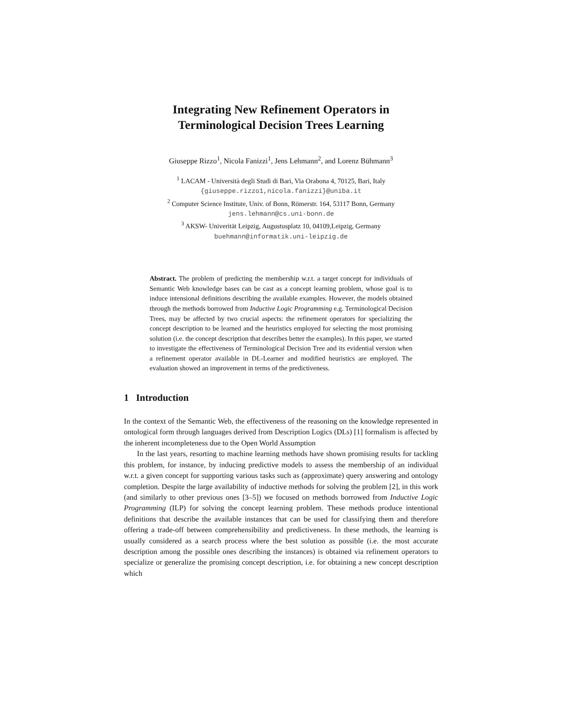Integrating New Refinement Operators in
Terminological Decision Trees Learning
Giuseppe Rizzo<sup>1</sup>, Nicola Fanizzi<sup>1</sup>, Jens Lehmann<sup>2</sup>, and Lorenz Bühmann<sup>3</sup>
<sup>1</sup> LACAM - Università degli Studi di Bari, Via Orabona 4, 70125, Bari, Italy
{giuseppe.rizzo1,nicola.fanizzi}@uniba.it
<sup>2</sup> Computer Science Institute, Univ. of Bonn, Römerstr. 164, 53117 Bonn, Germany
jens.lehmann@cs.uni-bonn.de
<sup>3</sup> AKSW- Univerität Leipzig, Augustusplatz 10, 04109,Leipzig, Germany
buehmann@informatik.uni-leipzig.de
Abstract. The problem of predicting the membership w.r.t. a target concept for individuals of Semantic Web knowledge bases can be cast as a concept learning problem, whose goal is to induce intensional definitions describing the available examples. However, the models obtained through the methods borrowed from Inductive Logic Programming e.g. Terminological Decision Trees, may be affected by two crucial aspects: the refinement operators for specializing the concept description to be learned and the heuristics employed for selecting the most promising solution (i.e. the concept description that describes better the examples). In this paper, we started to investigate the effectiveness of Terminological Decision Tree and its evidential version when a refinement operator available in DL-Learner and modified heuristics are employed. The evaluation showed an improvement in terms of the predictiveness.
1 Introduction
In the context of the Semantic Web, the effectiveness of the reasoning on the knowledge represented in ontological form through languages derived from Description Logics (DLs) [1] formalism is affected by the inherent incompleteness due to the Open World Assumption
In the last years, resorting to machine learning methods have shown promising results for tackling this problem, for instance, by inducing predictive models to assess the membership of an individual w.r.t. a given concept for supporting various tasks such as (approximate) query answering and ontology completion. Despite the large availability of inductive methods for solving the problem [2], in this work (and similarly to other previous ones [3–5]) we focused on methods borrowed from Inductive Logic Programming (ILP) for solving the concept learning problem. These methods produce intentional definitions that describe the available instances that can be used for classifying them and therefore offering a trade-off between comprehensibility and predictiveness. In these methods, the learning is usually considered as a search process where the best solution as possible (i.e. the most accurate description among the possible ones describing the instances) is obtained via refinement operators to specialize or generalize the promising concept description, i.e. for obtaining a new concept description which